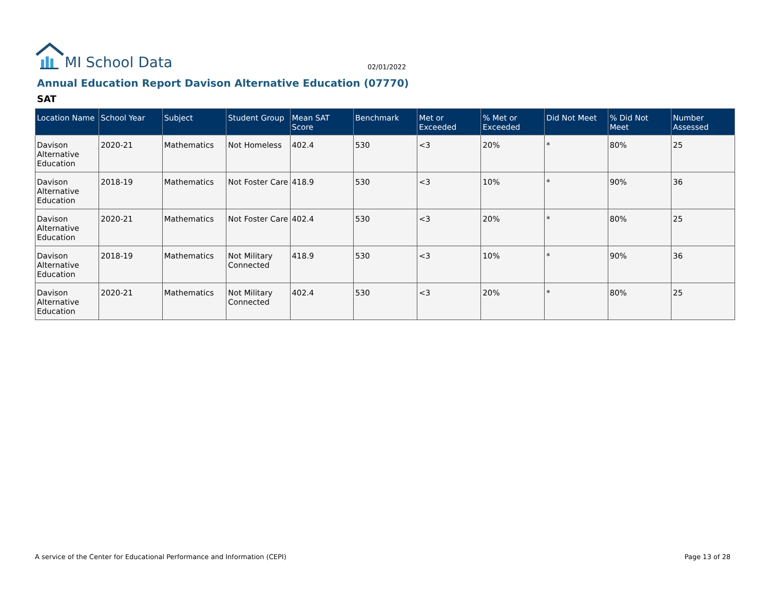MI School Data
02/01/2022
Annual Education Report Davison Alternative Education (07770)
SAT
| Location Name | School Year | Subject | Student Group | Mean SAT Score | Benchmark | Met or Exceeded | % Met or Exceeded | Did Not Meet | % Did Not Meet | Number Assessed |
| --- | --- | --- | --- | --- | --- | --- | --- | --- | --- | --- |
| Davison Alternative Education | 2020-21 | Mathematics | Not Homeless | 402.4 | 530 | <3 | 20% | * | 80% | 25 |
| Davison Alternative Education | 2018-19 | Mathematics | Not Foster Care | 418.9 | 530 | <3 | 10% | * | 90% | 36 |
| Davison Alternative Education | 2020-21 | Mathematics | Not Foster Care | 402.4 | 530 | <3 | 20% | * | 80% | 25 |
| Davison Alternative Education | 2018-19 | Mathematics | Not Military Connected | 418.9 | 530 | <3 | 10% | * | 90% | 36 |
| Davison Alternative Education | 2020-21 | Mathematics | Not Military Connected | 402.4 | 530 | <3 | 20% | * | 80% | 25 |
A service of the Center for Educational Performance and Information (CEPI) Page 13 of 28